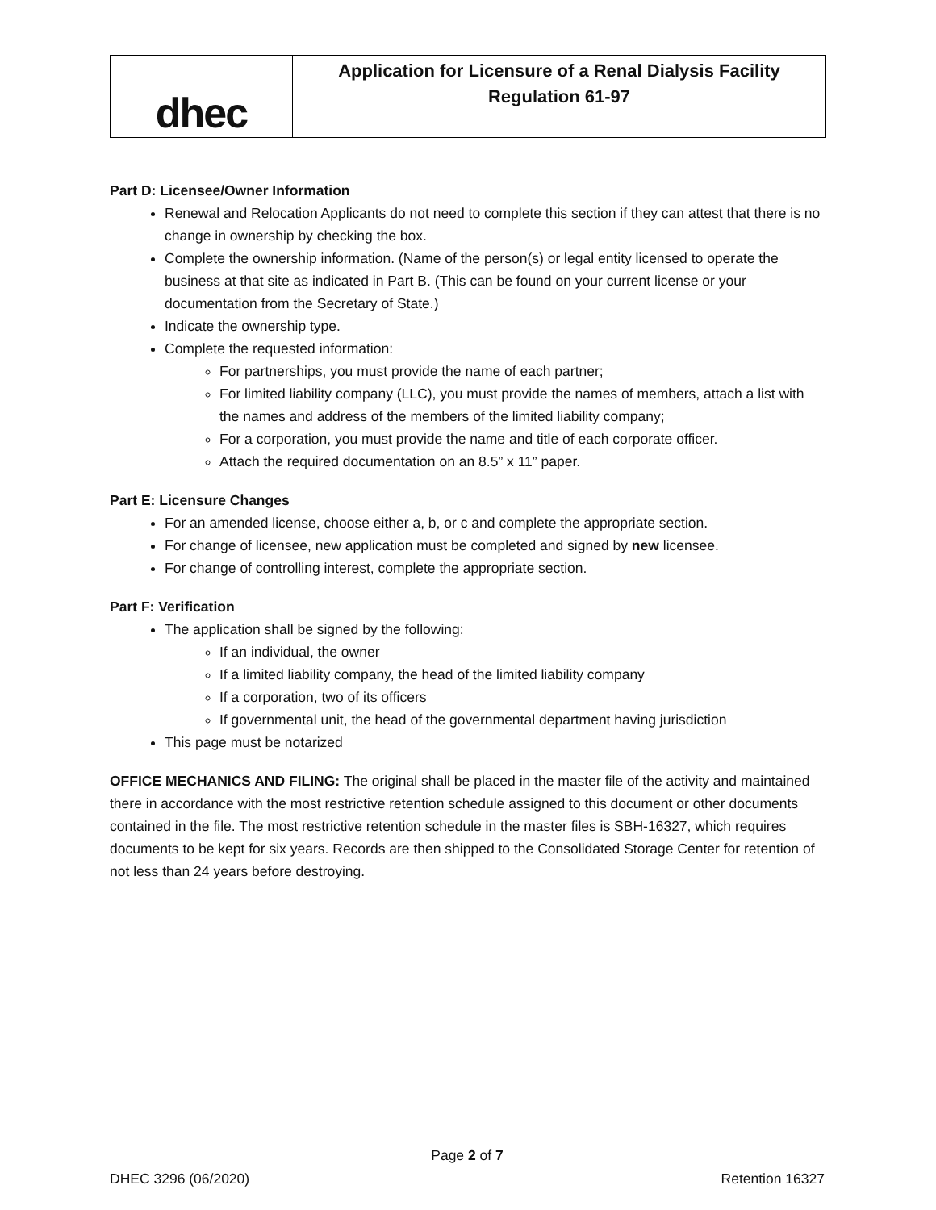dhec
Application for Licensure of a Renal Dialysis Facility
Regulation 61-97
Part D: Licensee/Owner Information
Renewal and Relocation Applicants do not need to complete this section if they can attest that there is no change in ownership by checking the box.
Complete the ownership information. (Name of the person(s) or legal entity licensed to operate the business at that site as indicated in Part B. (This can be found on your current license or your documentation from the Secretary of State.)
Indicate the ownership type.
Complete the requested information:
For partnerships, you must provide the name of each partner;
For limited liability company (LLC), you must provide the names of members, attach a list with the names and address of the members of the limited liability company;
For a corporation, you must provide the name and title of each corporate officer.
Attach the required documentation on an 8.5” x 11” paper.
Part E: Licensure Changes
For an amended license, choose either a, b, or c and complete the appropriate section.
For change of licensee, new application must be completed and signed by new licensee.
For change of controlling interest, complete the appropriate section.
Part F: Verification
The application shall be signed by the following:
If an individual, the owner
If a limited liability company, the head of the limited liability company
If a corporation, two of its officers
If governmental unit, the head of the governmental department having jurisdiction
This page must be notarized
OFFICE MECHANICS AND FILING: The original shall be placed in the master file of the activity and maintained there in accordance with the most restrictive retention schedule assigned to this document or other documents contained in the file. The most restrictive retention schedule in the master files is SBH-16327, which requires documents to be kept for six years. Records are then shipped to the Consolidated Storage Center for retention of not less than 24 years before destroying.
Page 2 of 7
DHEC 3296 (06/2020) Retention 16327